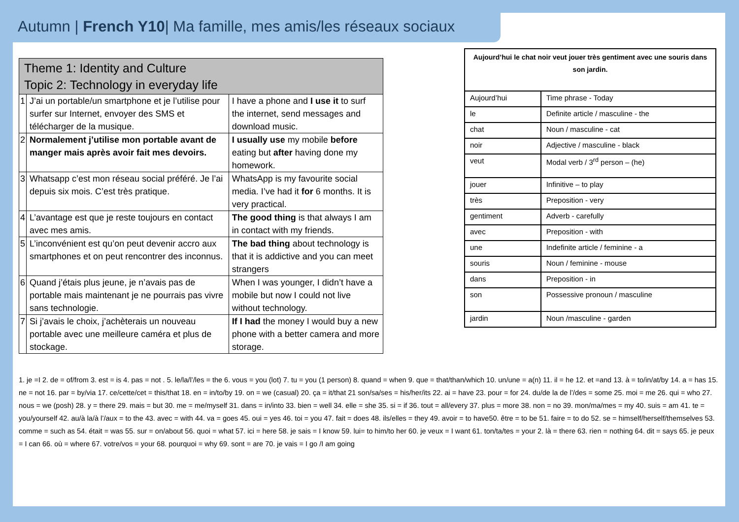Autumn | French Y10| Ma famille, mes amis/les réseaux sociaux
| Theme 1: Identity and Culture Topic 2: Technology in everyday life | | |
| 1 | J’ai un portable/un smartphone et je l’utilise pour surfer sur Internet, envoyer des SMS et télécharger de la musique. | I have a phone and I use it to surf the internet, send messages and download music. |
| 2 | Normalement j’utilise mon portable avant de manger mais après avoir fait mes devoirs. | I usually use my mobile before eating but after having done my homework. |
| 3 | Whatsapp c’est mon réseau social préféré. Je l’ai depuis six mois. C’est très pratique. | WhatsApp is my favourite social media. I’ve had it for 6 months. It is very practical. |
| 4 | L’avantage est que je reste toujours en contact avec mes amis. | The good thing is that always I am in contact with my friends. |
| 5 | L’inconvénient est qu’on peut devenir accro aux smartphones et on peut rencontrer des inconnus. | The bad thing about technology is that it is addictive and you can meet strangers |
| 6 | Quand j’étais plus jeune, je n’avais pas de portable mais maintenant je ne pourrais pas vivre sans technologie. | When I was younger, I didn’t have a mobile but now I could not live without technology. |
| 7 | Si j’avais le choix, j’achèterais un nouveau portable avec une meilleure caméra et plus de stockage. | If I had the money I would buy a new phone with a better camera and more storage. |
| Aujourd’hui le chat noir veut jouer très gentiment avec une souris dans son jardin. | |
| Aujourd’hui | Time phrase - Today |
| le | Definite article / masculine - the |
| chat | Noun / masculine - cat |
| noir | Adjective / masculine - black |
| veut | Modal verb / 3<sup>rd</sup> person – (he) |
| jouer | Infinitive – to play |
| très | Preposition - very |
| gentiment | Adverb - carefully |
| avec | Preposition - with |
| une | Indefinite article / feminine - a |
| souris | Noun / feminine - mouse |
| dans | Preposition - in |
| son | Possessive pronoun / masculine |
| jardin | Noun /masculine - garden |
1. je =I 2. de = of/from 3. est = is 4. pas = not . 5. le/la/l’/les = the 6. vous = you (lot) 7. tu = you (1 person) 8. quand = when 9. que = that/than/which 10. un/une = a(n) 11. il = he 12. et =and 13. à = to/in/at/by 14. a = has 15. ne = not 16. par = by/via 17. ce/cette/cet = this/that 18. en = in/to/by 19. on = we (casual) 20. ça = it/that 21 son/sa/ses = his/her/its 22. ai = have 23. pour = for 24. du/de la de l’/des = some 25. moi = me 26. qui = who 27. nous = we (posh) 28. y = there 29. mais = but 30. me = me/myself 31. dans = in/into 33. bien = well 34. elle = she 35. si = if 36. tout = all/every 37. plus = more 38. non = no 39. mon/ma/mes = my 40. suis = am 41. te = you/yourself 42. au/à la/à l’/aux = to the 43. avec = with 44. va = goes 45. oui = yes 46. toi = you 47. fait = does 48. ils/elles = they 49. avoir = to have50. être = to be 51. faire = to do 52. se = himself/herself/themselves 53. comme = such as 54. était = was 55. sur = on/about 56. quoi = what 57. ici = here 58. je sais = I know 59. lui= to him/to her 60. je veux = I want 61. ton/ta/tes = your 2. là = there 63. rien = nothing 64. dit = says 65. je peux = I can 66. où = where 67. votre/vos = your 68. pourquoi = why 69. sont = are 70. je vais = I go /I am going